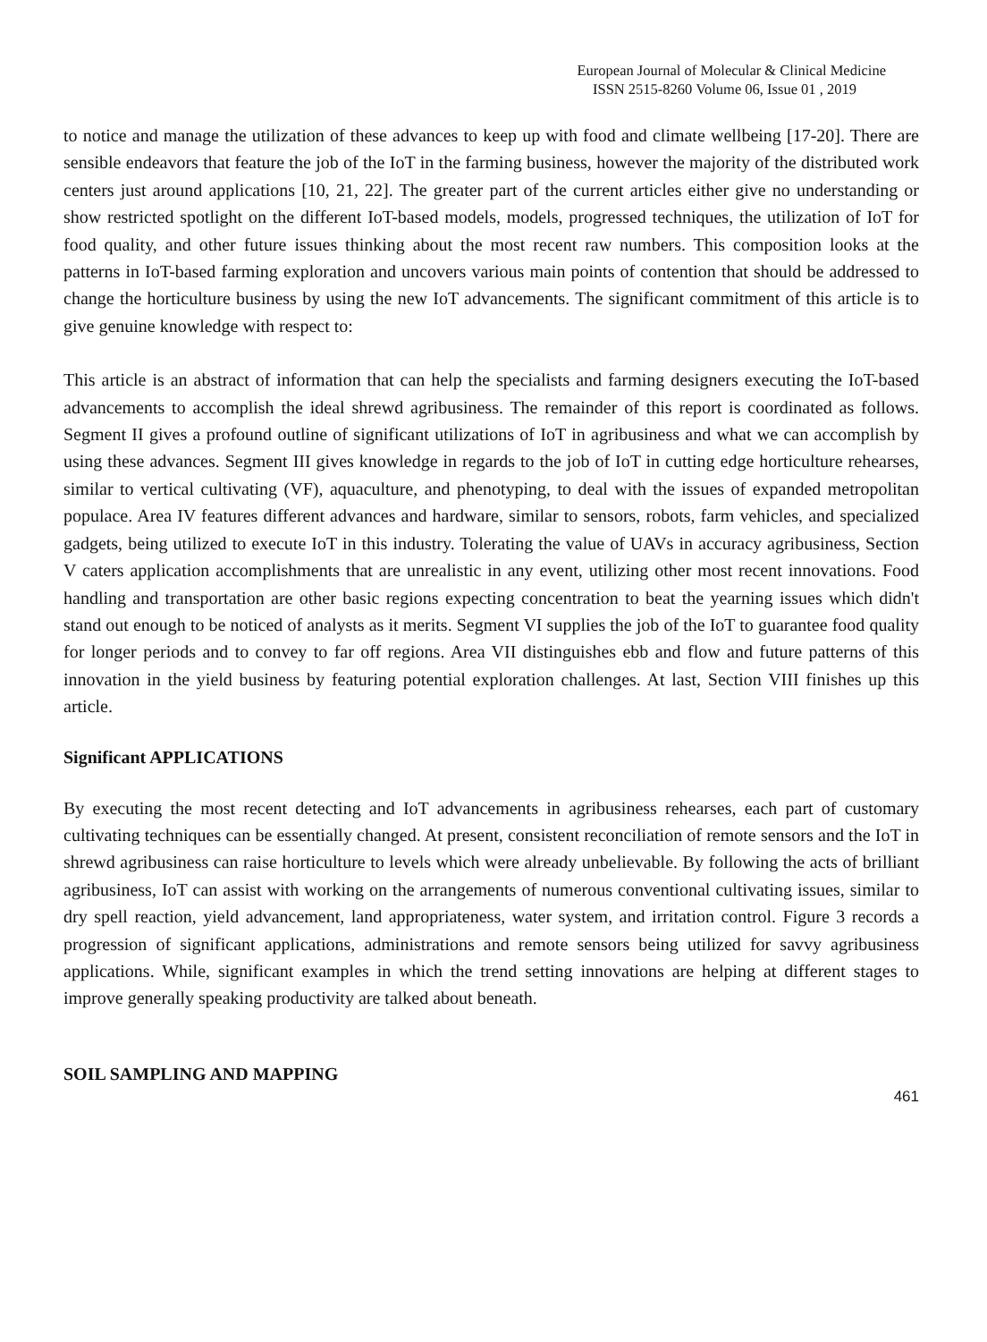European Journal of Molecular & Clinical Medicine
ISSN 2515-8260 Volume 06, Issue 01 , 2019
to notice and manage the utilization of these advances to keep up with food and climate wellbeing [17-20]. There are sensible endeavors that feature the job of the IoT in the farming business, however the majority of the distributed work centers just around applications [10, 21, 22]. The greater part of the current articles either give no understanding or show restricted spotlight on the different IoT-based models, models, progressed techniques, the utilization of IoT for food quality, and other future issues thinking about the most recent raw numbers. This composition looks at the patterns in IoT-based farming exploration and uncovers various main points of contention that should be addressed to change the horticulture business by using the new IoT advancements. The significant commitment of this article is to give genuine knowledge with respect to:
This article is an abstract of information that can help the specialists and farming designers executing the IoT-based advancements to accomplish the ideal shrewd agribusiness. The remainder of this report is coordinated as follows. Segment II gives a profound outline of significant utilizations of IoT in agribusiness and what we can accomplish by using these advances. Segment III gives knowledge in regards to the job of IoT in cutting edge horticulture rehearses, similar to vertical cultivating (VF), aquaculture, and phenotyping, to deal with the issues of expanded metropolitan populace. Area IV features different advances and hardware, similar to sensors, robots, farm vehicles, and specialized gadgets, being utilized to execute IoT in this industry. Tolerating the value of UAVs in accuracy agribusiness, Section V caters application accomplishments that are unrealistic in any event, utilizing other most recent innovations. Food handling and transportation are other basic regions expecting concentration to beat the yearning issues which didn't stand out enough to be noticed of analysts as it merits. Segment VI supplies the job of the IoT to guarantee food quality for longer periods and to convey to far off regions. Area VII distinguishes ebb and flow and future patterns of this innovation in the yield business by featuring potential exploration challenges. At last, Section VIII finishes up this article.
Significant APPLICATIONS
By executing the most recent detecting and IoT advancements in agribusiness rehearses, each part of customary cultivating techniques can be essentially changed. At present, consistent reconciliation of remote sensors and the IoT in shrewd agribusiness can raise horticulture to levels which were already unbelievable. By following the acts of brilliant agribusiness, IoT can assist with working on the arrangements of numerous conventional cultivating issues, similar to dry spell reaction, yield advancement, land appropriateness, water system, and irritation control. Figure 3 records a progression of significant applications, administrations and remote sensors being utilized for savvy agribusiness applications. While, significant examples in which the trend setting innovations are helping at different stages to improve generally speaking productivity are talked about beneath.
SOIL SAMPLING AND MAPPING
461